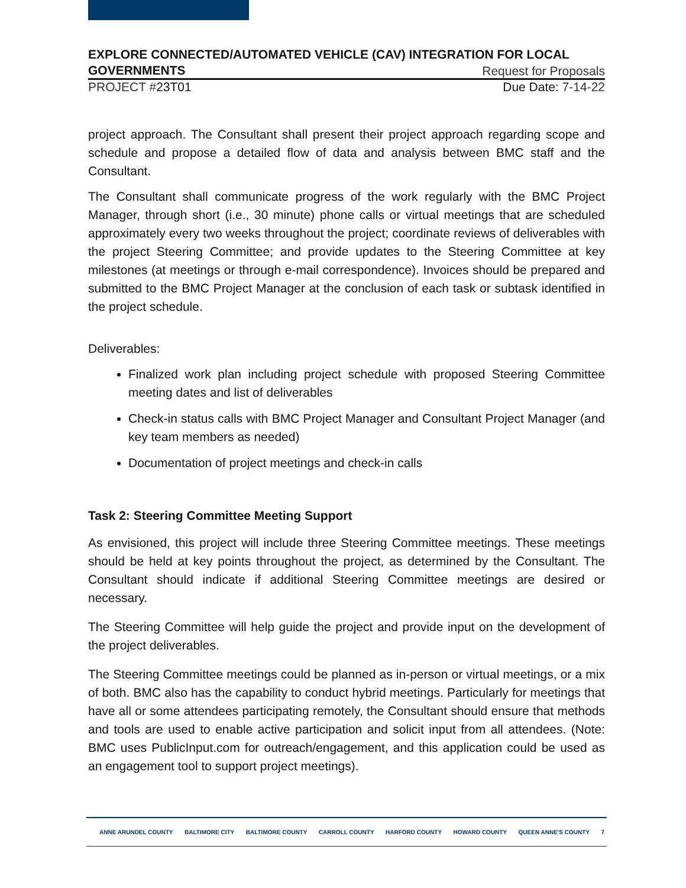EXPLORE CONNECTED/AUTOMATED VEHICLE (CAV) INTEGRATION FOR LOCAL
GOVERNMENTS Request for Proposals
PROJECT #23T01 Due Date: 7-14-22
project approach. The Consultant shall present their project approach regarding scope and schedule and propose a detailed flow of data and analysis between BMC staff and the Consultant.
The Consultant shall communicate progress of the work regularly with the BMC Project Manager, through short (i.e., 30 minute) phone calls or virtual meetings that are scheduled approximately every two weeks throughout the project; coordinate reviews of deliverables with the project Steering Committee; and provide updates to the Steering Committee at key milestones (at meetings or through e-mail correspondence). Invoices should be prepared and submitted to the BMC Project Manager at the conclusion of each task or subtask identified in the project schedule.
Deliverables:
Finalized work plan including project schedule with proposed Steering Committee meeting dates and list of deliverables
Check-in status calls with BMC Project Manager and Consultant Project Manager (and key team members as needed)
Documentation of project meetings and check-in calls
Task 2: Steering Committee Meeting Support
As envisioned, this project will include three Steering Committee meetings. These meetings should be held at key points throughout the project, as determined by the Consultant. The Consultant should indicate if additional Steering Committee meetings are desired or necessary.
The Steering Committee will help guide the project and provide input on the development of the project deliverables.
The Steering Committee meetings could be planned as in-person or virtual meetings, or a mix of both. BMC also has the capability to conduct hybrid meetings. Particularly for meetings that have all or some attendees participating remotely, the Consultant should ensure that methods and tools are used to enable active participation and solicit input from all attendees. (Note: BMC uses PublicInput.com for outreach/engagement, and this application could be used as an engagement tool to support project meetings).
ANNE ARUNDEL COUNTY BALTIMORE CITY BALTIMORE COUNTY CARROLL COUNTY HARFORD COUNTY HOWARD COUNTY QUEEN ANNE'S COUNTY 7